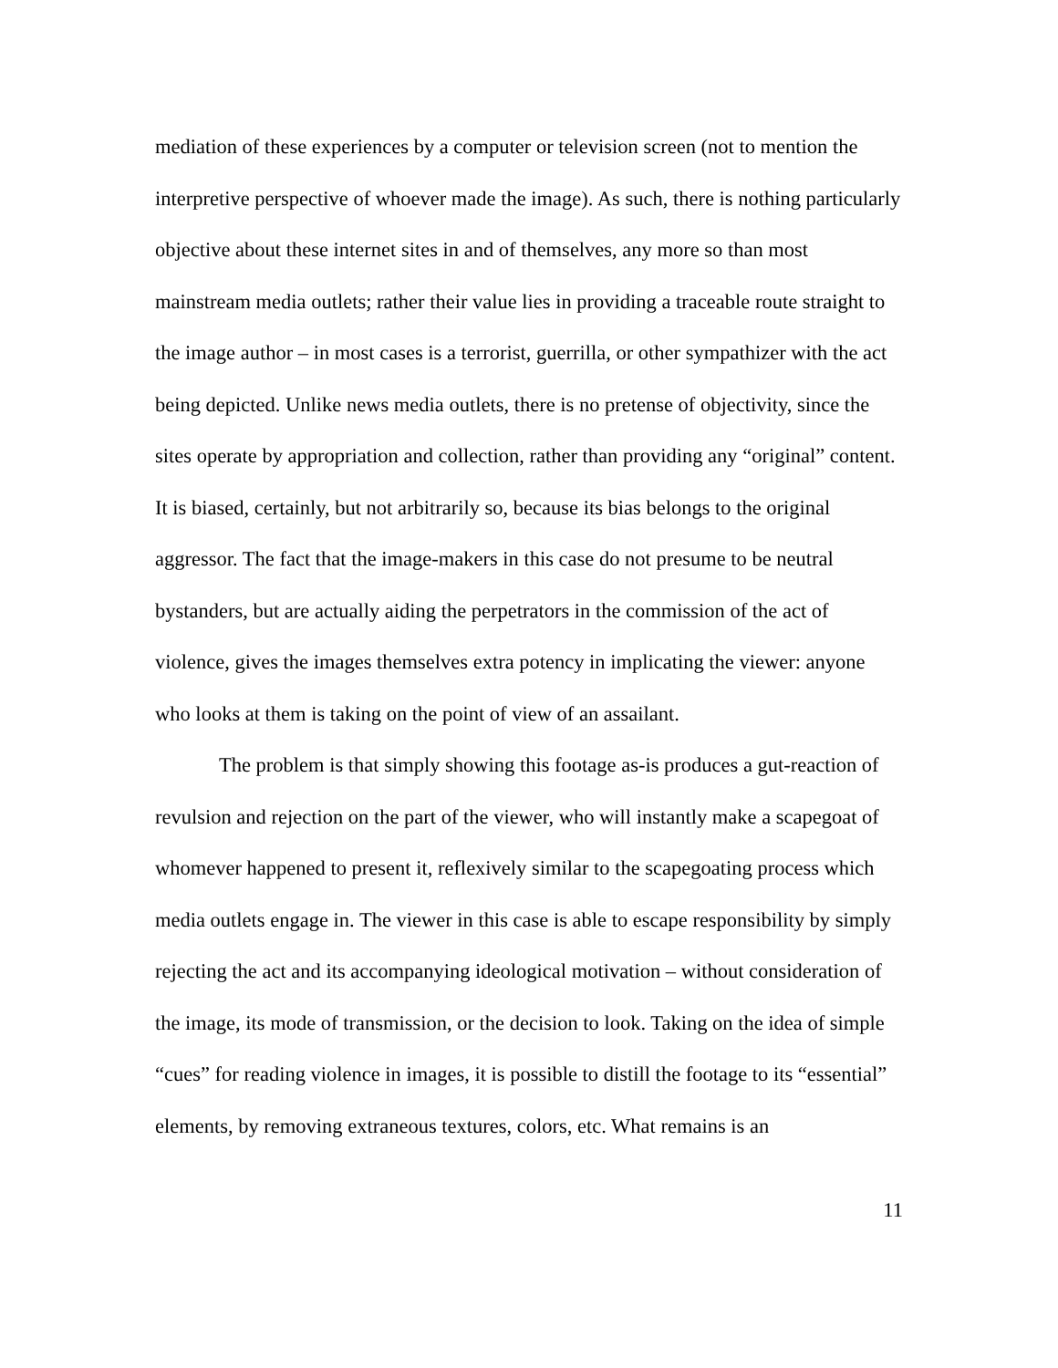mediation of these experiences by a computer or television screen (not to mention the interpretive perspective of whoever made the image). As such, there is nothing particularly objective about these internet sites in and of themselves, any more so than most mainstream media outlets; rather their value lies in providing a traceable route straight to the image author – in most cases is a terrorist, guerrilla, or other sympathizer with the act being depicted. Unlike news media outlets, there is no pretense of objectivity, since the sites operate by appropriation and collection, rather than providing any “original” content. It is biased, certainly, but not arbitrarily so, because its bias belongs to the original aggressor. The fact that the image-makers in this case do not presume to be neutral bystanders, but are actually aiding the perpetrators in the commission of the act of violence, gives the images themselves extra potency in implicating the viewer: anyone who looks at them is taking on the point of view of an assailant.
The problem is that simply showing this footage as-is produces a gut-reaction of revulsion and rejection on the part of the viewer, who will instantly make a scapegoat of whomever happened to present it, reflexively similar to the scapegoating process which media outlets engage in. The viewer in this case is able to escape responsibility by simply rejecting the act and its accompanying ideological motivation – without consideration of the image, its mode of transmission, or the decision to look. Taking on the idea of simple “cues” for reading violence in images, it is possible to distill the footage to its “essential” elements, by removing extraneous textures, colors, etc. What remains is an
11